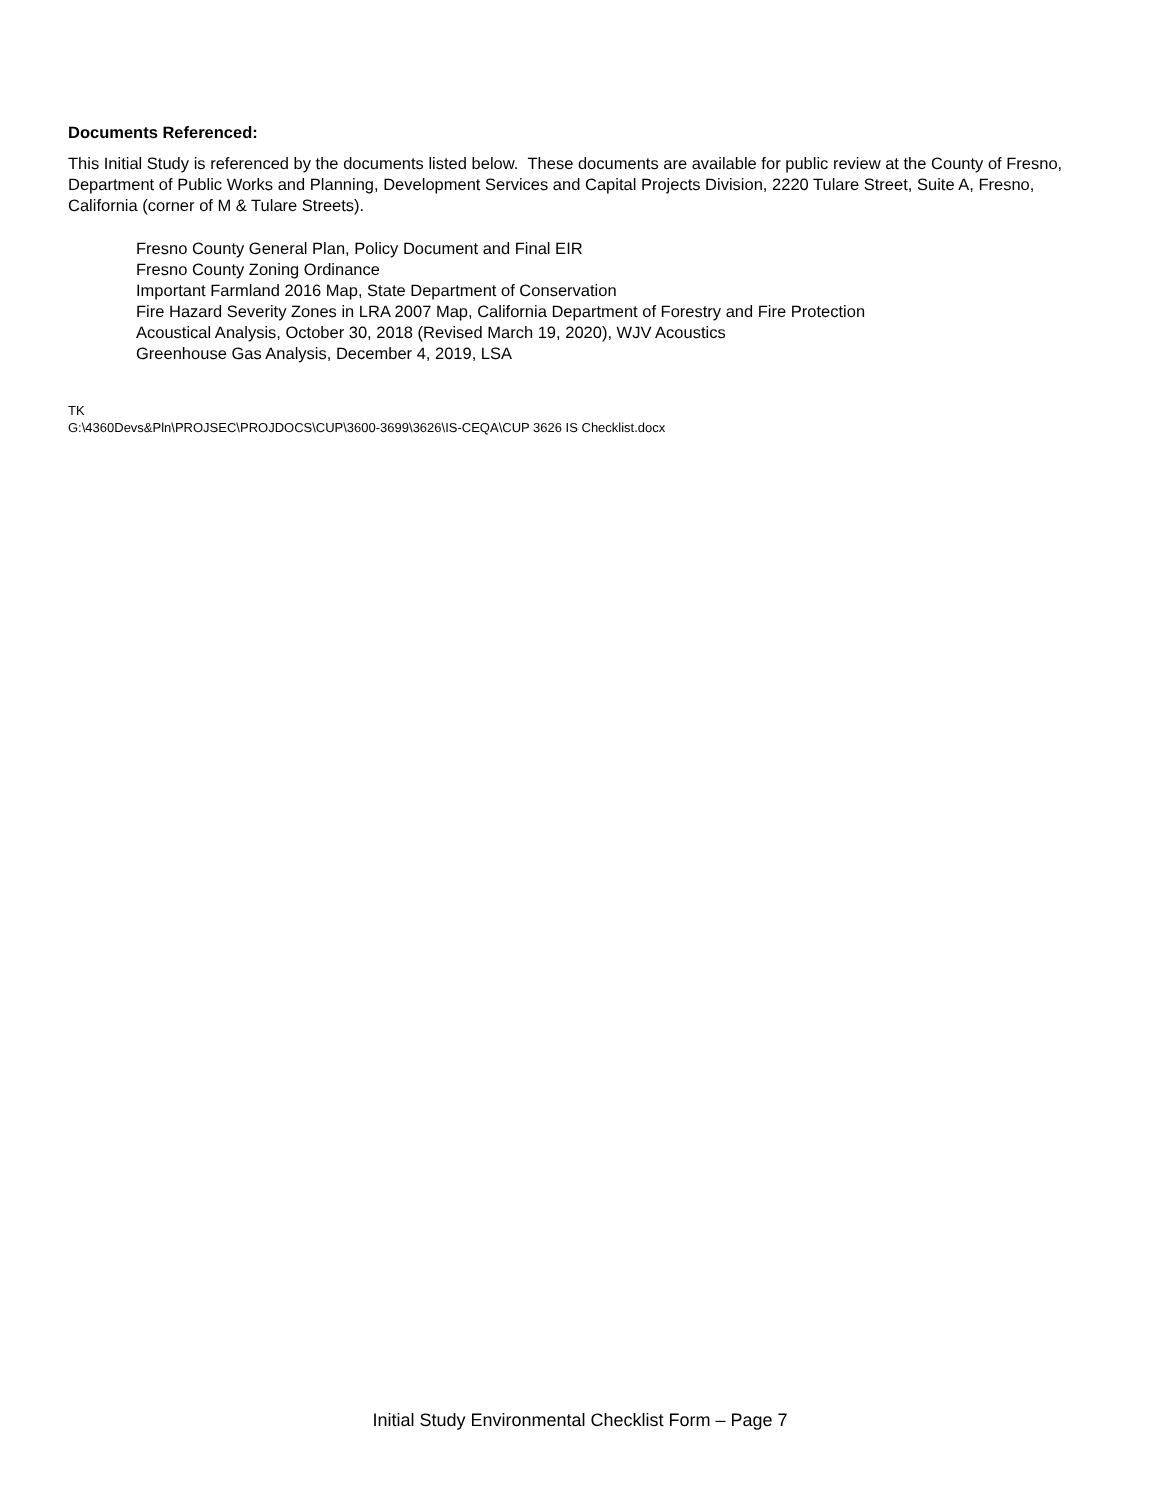Documents Referenced:
This Initial Study is referenced by the documents listed below. These documents are available for public review at the County of Fresno, Department of Public Works and Planning, Development Services and Capital Projects Division, 2220 Tulare Street, Suite A, Fresno, California (corner of M & Tulare Streets).
Fresno County General Plan, Policy Document and Final EIR
Fresno County Zoning Ordinance
Important Farmland 2016 Map, State Department of Conservation
Fire Hazard Severity Zones in LRA 2007 Map, California Department of Forestry and Fire Protection
Acoustical Analysis, October 30, 2018 (Revised March 19, 2020), WJV Acoustics
Greenhouse Gas Analysis, December 4, 2019, LSA
TK
G:\4360Devs&Pln\PROJSEC\PROJDOCS\CUP\3600-3699\3626\IS-CEQA\CUP 3626 IS Checklist.docx
Initial Study Environmental Checklist Form – Page 7